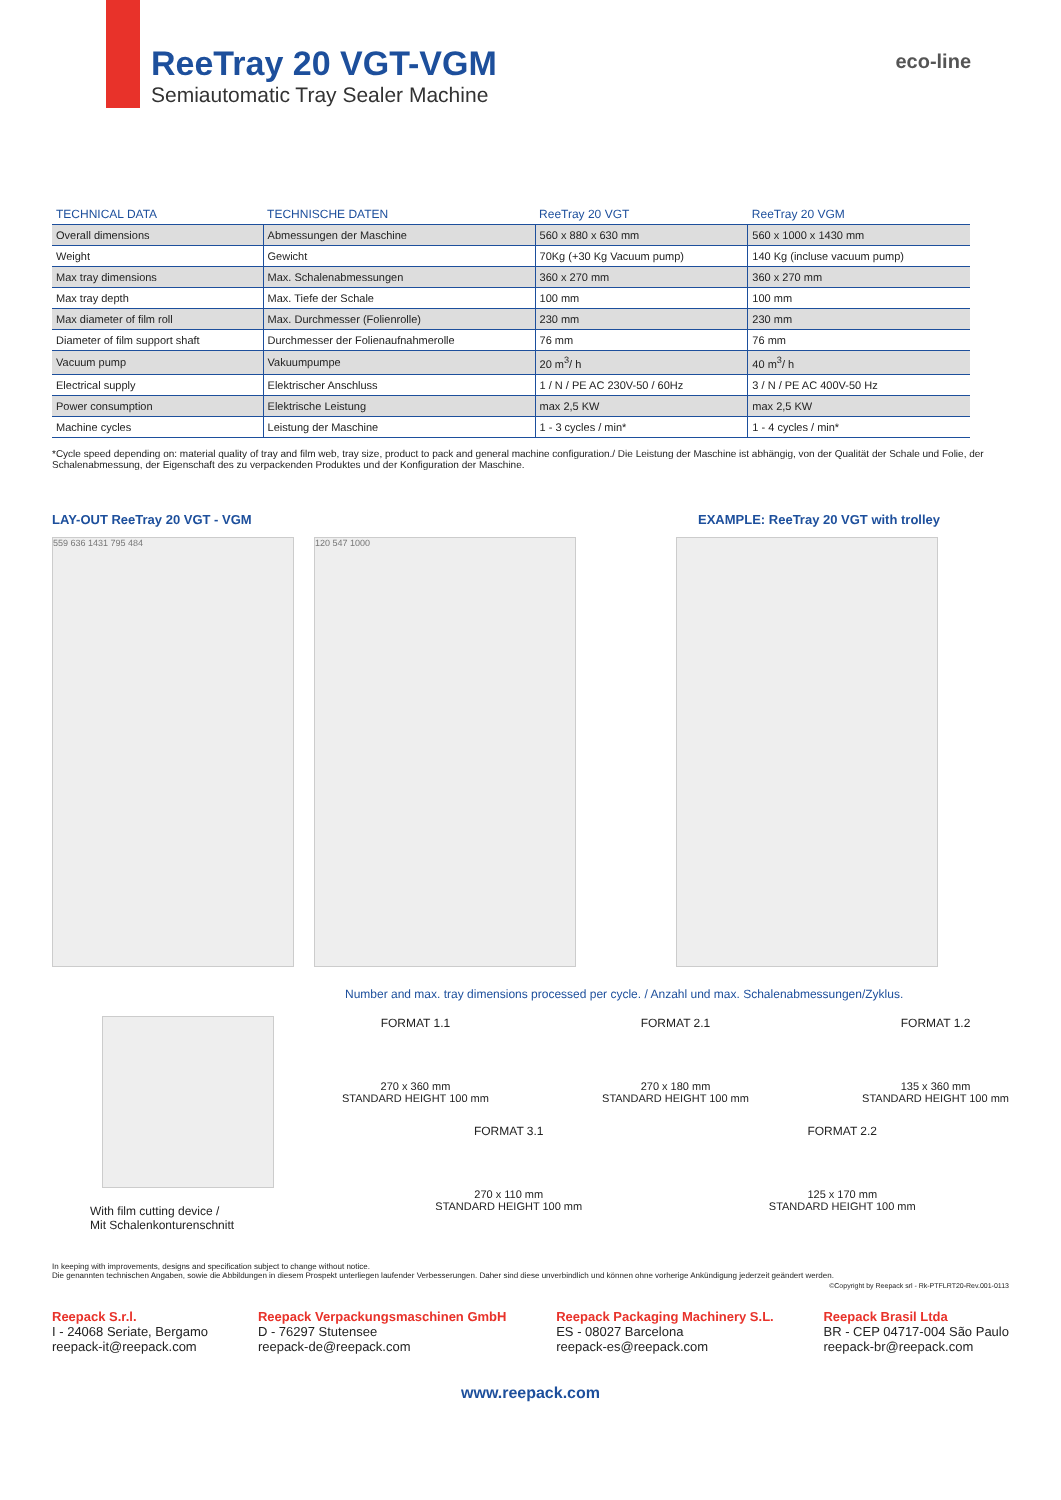ReeTray 20 VGT-VGM
Semiautomatic Tray Sealer Machine
eco-line
| TECHNICAL DATA | TECHNISCHE DATEN | ReeTray 20 VGT | ReeTray 20 VGM |
| --- | --- | --- | --- |
| Overall dimensions | Abmessungen der Maschine | 560 x 880 x 630 mm | 560 x 1000 x 1430 mm |
| Weight | Gewicht | 70Kg (+30 Kg Vacuum pump) | 140 Kg (incluse vacuum pump) |
| Max tray dimensions | Max. Schalenabmessungen | 360 x 270 mm | 360 x 270 mm |
| Max tray depth | Max. Tiefe der Schale | 100 mm | 100 mm |
| Max diameter of film roll | Max. Durchmesser (Folienrolle) | 230 mm | 230 mm |
| Diameter of film support shaft | Durchmesser der Folienaufnahmerolle | 76 mm | 76 mm |
| Vacuum pump | Vakuumpumpe | 20 m<sup>3</sup>/ h | 40 m<sup>3</sup>/ h |
| Electrical supply | Elektrischer Anschluss | 1 / N / PE AC 230V-50 / 60Hz | 3 / N / PE AC 400V-50 Hz |
| Power consumption | Elektrische Leistung | max 2,5 KW | max 2,5 KW |
| Machine cycles | Leistung der Maschine | 1 - 3 cycles / min* | 1 - 4 cycles / min* |
*Cycle speed depending on: material quality of tray and film web, tray size, product to pack and general machine configuration./ Die Leistung der Maschine ist abhängig, von der Qualität der Schale und Folie, der Schalenabmessung, der Eigenschaft des zu verpackenden Produktes und der Konfiguration der Maschine.
LAY-OUT ReeTray 20 VGT - VGM EXAMPLE: ReeTray 20 VGT with trolley
559 636 1431 795 484 120 547 1000
Number and max. tray dimensions processed per cycle. / Anzahl und max. Schalenabmessungen/Zyklus.
With film cutting device /
Mit Schalenkonturenschnitt
FORMAT 1.1
270 x 360 mm
STANDARD HEIGHT 100 mm
FORMAT 2.1
270 x 180 mm
STANDARD HEIGHT 100 mm
FORMAT 1.2
135 x 360 mm
STANDARD HEIGHT 100 mm
FORMAT 3.1
270 x 110 mm
STANDARD HEIGHT 100 mm
FORMAT 2.2
125 x 170 mm
STANDARD HEIGHT 100 mm
In keeping with improvements, designs and specification subject to change without notice.
Die genannten technischen Angaben, sowie die Abbildungen in diesem Prospekt unterliegen laufender Verbesserungen. Daher sind diese unverbindlich und können ohne vorherige Ankündigung jederzeit geändert werden.
©Copyright by Reepack srl - Rk-PTFLRT20-Rev.001-0113
Reepack S.r.l.
I - 24068 Seriate, Bergamo
reepack-it@reepack.com
Reepack Verpackungsmaschinen GmbH
D - 76297 Stutensee
reepack-de@reepack.com
Reepack Packaging Machinery S.L.
ES - 08027 Barcelona
reepack-es@reepack.com
Reepack Brasil Ltda
BR - CEP 04717-004 São Paulo
reepack-br@reepack.com
www.reepack.com